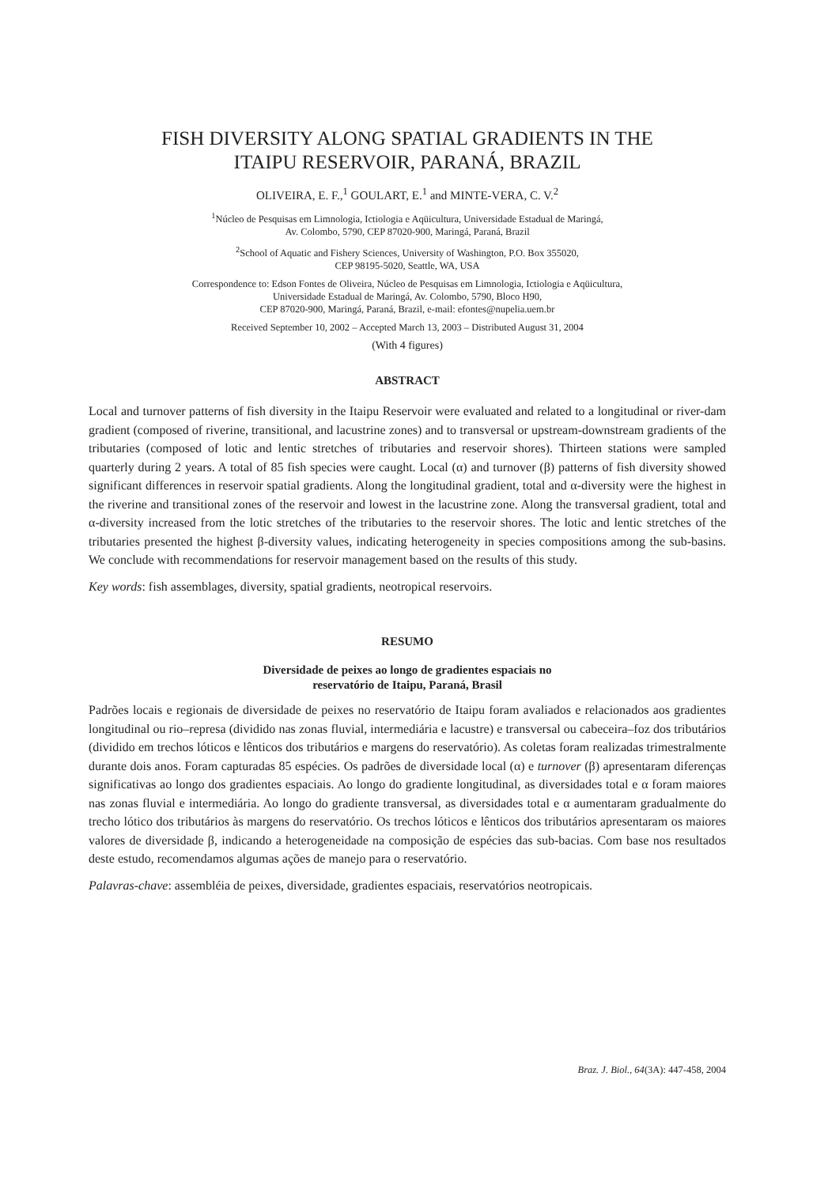FISH DIVERSITY ALONG SPATIAL GRADIENTS IN THE
ITAIPU RESERVOIR, PARANÁ, BRAZIL
OLIVEIRA, E. F.,<sup>1</sup> GOULART, E.<sup>1</sup> and MINTE-VERA, C. V.<sup>2</sup>
<sup>1</sup> Núcleo de Pesquisas em Limnologia, Ictiologia e Aqüicultura, Universidade Estadual de Maringá,
Av. Colombo, 5790, CEP 87020-900, Maringá, Paraná, Brazil
<sup>2</sup> School of Aquatic and Fishery Sciences, University of Washington, P.O. Box 355020,
CEP 98195-5020, Seattle, WA, USA
Correspondence to: Edson Fontes de Oliveira, Núcleo de Pesquisas em Limnologia, Ictiologia e Aqüicultura,
Universidade Estadual de Maringá, Av. Colombo, 5790, Bloco H90,
CEP 87020-900, Maringá, Paraná, Brazil, e-mail: efontes@nupelia.uem.br
Received September 10, 2002 – Accepted March 13, 2003 – Distributed August 31, 2004
(With 4 figures)
ABSTRACT
Local and turnover patterns of fish diversity in the Itaipu Reservoir were evaluated and related to a longitudinal or river-dam gradient (composed of riverine, transitional, and lacustrine zones) and to transversal or upstream-downstream gradients of the tributaries (composed of lotic and lentic stretches of tributaries and reservoir shores). Thirteen stations were sampled quarterly during 2 years. A total of 85 fish species were caught. Local (α) and turnover (β) patterns of fish diversity showed significant differences in reservoir spatial gradients. Along the longitudinal gradient, total and α-diversity were the highest in the riverine and transitional zones of the reservoir and lowest in the lacustrine zone. Along the transversal gradient, total and α-diversity increased from the lotic stretches of the tributaries to the reservoir shores. The lotic and lentic stretches of the tributaries presented the highest β-diversity values, indicating heterogeneity in species compositions among the sub-basins. We conclude with recommendations for reservoir management based on the results of this study.
Key words: fish assemblages, diversity, spatial gradients, neotropical reservoirs.
RESUMO
Diversidade de peixes ao longo de gradientes espaciais no
reservatório de Itaipu, Paraná, Brasil
Padrões locais e regionais de diversidade de peixes no reservatório de Itaipu foram avaliados e relacionados aos gradientes longitudinal ou rio–represa (dividido nas zonas fluvial, intermediária e lacustre) e transversal ou cabeceira–foz dos tributários (dividido em trechos lóticos e lênticos dos tributários e margens do reservatório). As coletas foram realizadas trimestralmente durante dois anos. Foram capturadas 85 espécies. Os padrões de diversidade local (α) e turnover (β) apresentaram diferenças significativas ao longo dos gradientes espaciais. Ao longo do gradiente longitudinal, as diversidades total e α foram maiores nas zonas fluvial e intermediária. Ao longo do gradiente transversal, as diversidades total e α aumentaram gradualmente do trecho lótico dos tributários às margens do reservatório. Os trechos lóticos e lênticos dos tributários apresentaram os maiores valores de diversidade β, indicando a heterogeneidade na composição de espécies das sub-bacias. Com base nos resultados deste estudo, recomendamos algumas ações de manejo para o reservatório.
Palavras-chave: assembléia de peixes, diversidade, gradientes espaciais, reservatórios neotropicais.
Braz. J. Biol., 64(3A): 447-458, 2004